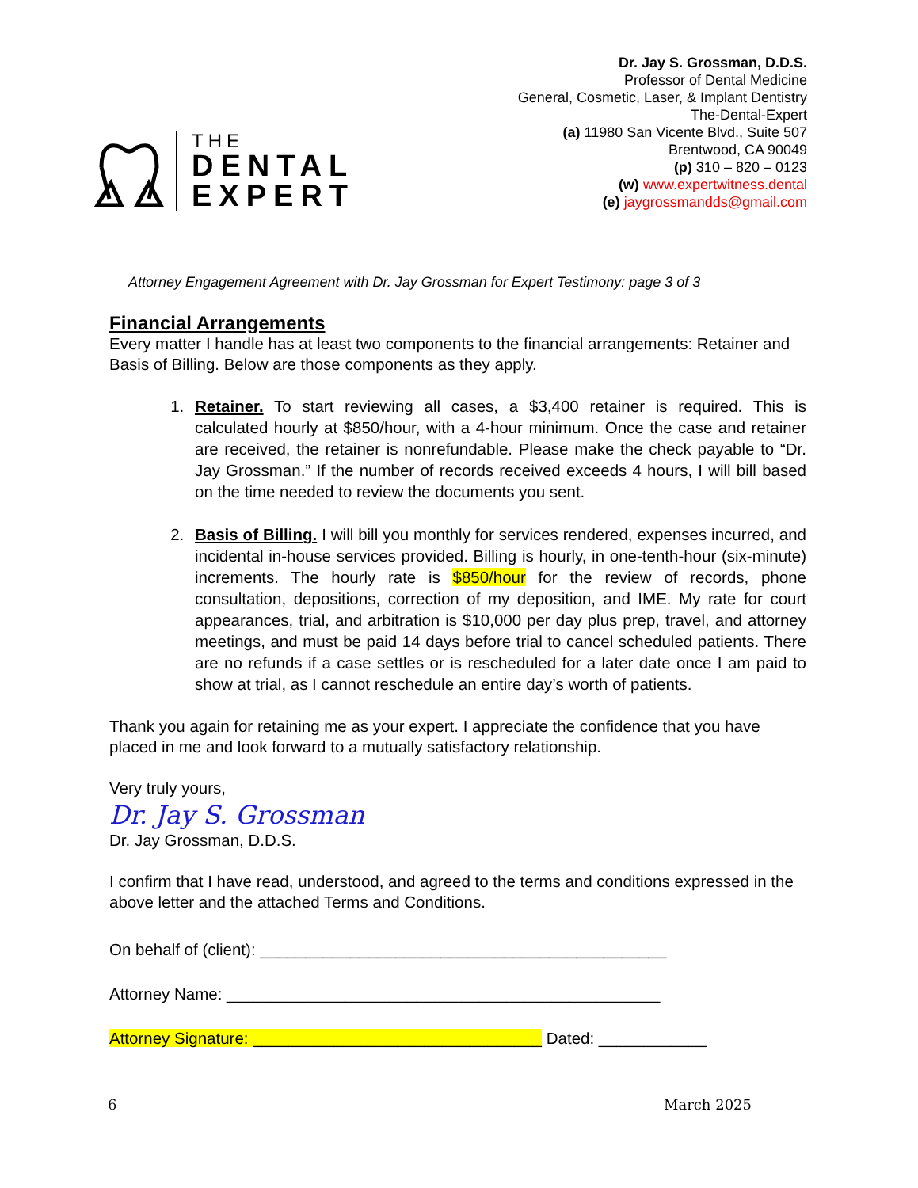THE
DENTAL
EXPERT
Dr. Jay S. Grossman, D.D.S.
Professor of Dental Medicine
General, Cosmetic, Laser, & Implant Dentistry
The-Dental-Expert
(a) 11980 San Vicente Blvd., Suite 507
Brentwood, CA 90049
(p) 310 – 820 – 0123
(w) www.expertwitness.dental
(e) jaygrossmandds@gmail.com
Attorney Engagement Agreement with Dr. Jay Grossman for Expert Testimony: page 3 of 3
Financial Arrangements
Every matter I handle has at least two components to the financial arrangements: Retainer and Basis of Billing. Below are those components as they apply.
1. Retainer. To start reviewing all cases, a $3,400 retainer is required. This is calculated hourly at $850/hour, with a 4-hour minimum. Once the case and retainer are received, the retainer is nonrefundable. Please make the check payable to “Dr. Jay Grossman.” If the number of records received exceeds 4 hours, I will bill based on the time needed to review the documents you sent.
2. Basis of Billing. I will bill you monthly for services rendered, expenses incurred, and incidental in-house services provided. Billing is hourly, in one-tenth-hour (six-minute) increments. The hourly rate is $850/hour for the review of records, phone consultation, depositions, correction of my deposition, and IME. My rate for court appearances, trial, and arbitration is $10,000 per day plus prep, travel, and attorney meetings, and must be paid 14 days before trial to cancel scheduled patients. There are no refunds if a case settles or is rescheduled for a later date once I am paid to show at trial, as I cannot reschedule an entire day’s worth of patients.
Thank you again for retaining me as your expert. I appreciate the confidence that you have placed in me and look forward to a mutually satisfactory relationship.
Very truly yours,
Dr. Jay S. Grossman
Dr. Jay Grossman, D.D.S.
I confirm that I have read, understood, and agreed to the terms and conditions expressed in the above letter and the attached Terms and Conditions.
On behalf of (client): _____________________________________________
Attorney Name: ________________________________________________
Attorney Signature: ________________________________ Dated: ____________
6 March 2025